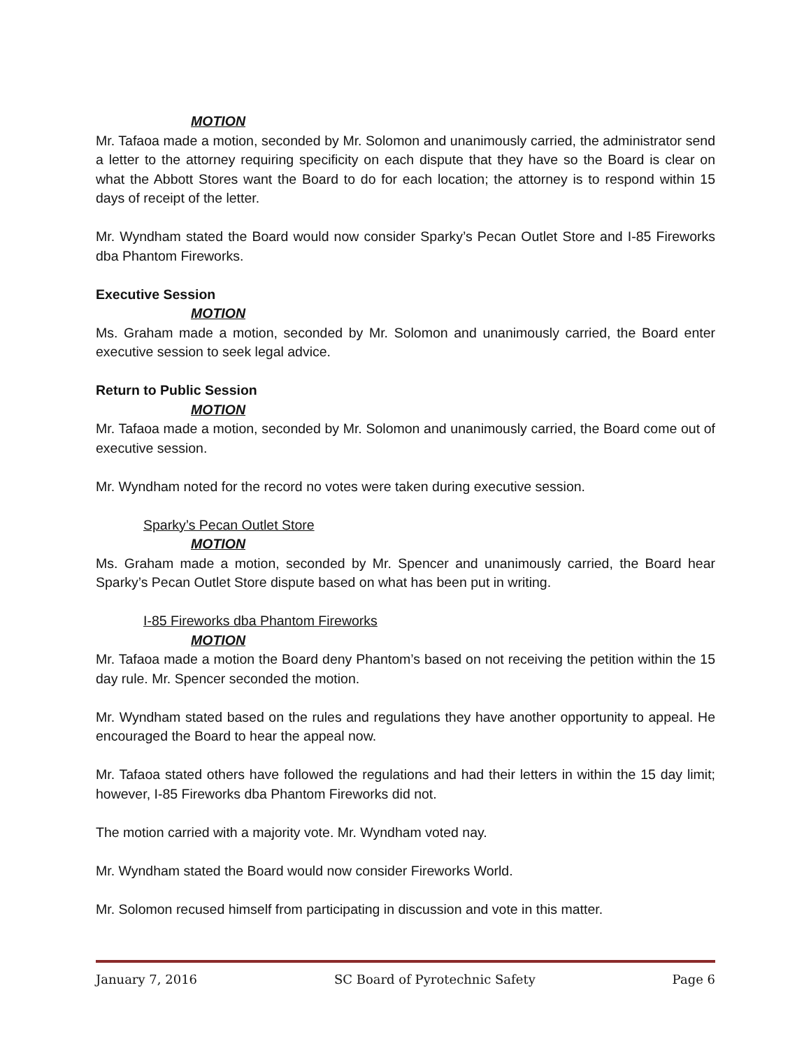MOTION
Mr. Tafaoa made a motion, seconded by Mr. Solomon and unanimously carried, the administrator send a letter to the attorney requiring specificity on each dispute that they have so the Board is clear on what the Abbott Stores want the Board to do for each location; the attorney is to respond within 15 days of receipt of the letter.
Mr. Wyndham stated the Board would now consider Sparky’s Pecan Outlet Store and I-85 Fireworks dba Phantom Fireworks.
Executive Session
MOTION
Ms. Graham made a motion, seconded by Mr. Solomon and unanimously carried, the Board enter executive session to seek legal advice.
Return to Public Session
MOTION
Mr. Tafaoa made a motion, seconded by Mr. Solomon and unanimously carried, the Board come out of executive session.
Mr. Wyndham noted for the record no votes were taken during executive session.
Sparky’s Pecan Outlet Store
MOTION
Ms. Graham made a motion, seconded by Mr. Spencer and unanimously carried, the Board hear Sparky’s Pecan Outlet Store dispute based on what has been put in writing.
I-85 Fireworks dba Phantom Fireworks
MOTION
Mr. Tafaoa made a motion the Board deny Phantom’s based on not receiving the petition within the 15 day rule. Mr. Spencer seconded the motion.
Mr. Wyndham stated based on the rules and regulations they have another opportunity to appeal. He encouraged the Board to hear the appeal now.
Mr. Tafaoa stated others have followed the regulations and had their letters in within the 15 day limit; however, I-85 Fireworks dba Phantom Fireworks did not.
The motion carried with a majority vote. Mr. Wyndham voted nay.
Mr. Wyndham stated the Board would now consider Fireworks World.
Mr. Solomon recused himself from participating in discussion and vote in this matter.
January 7, 2016 SC Board of Pyrotechnic Safety Page 6